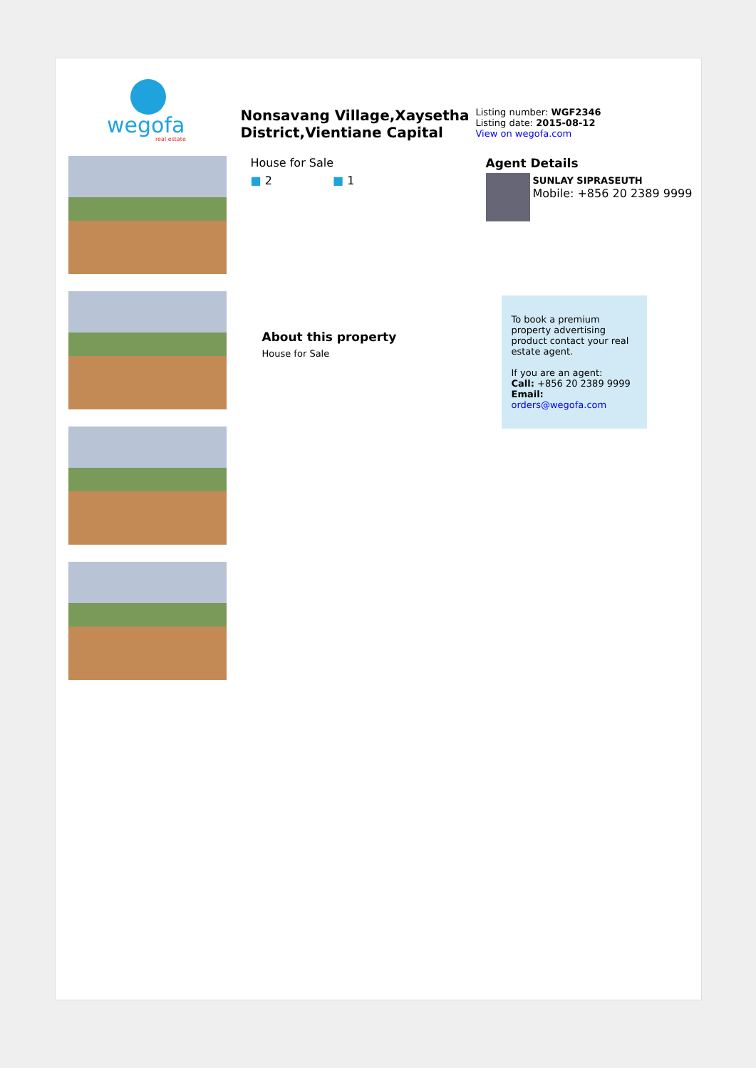wegofa
real estate
Nonsavang Village,Xaysetha District,Vientiane Capital
Listing number: WGF2346
Listing date: 2015-08-12
View on wegofa.com
House for Sale
■ 2 ■ 1
About this property
House for Sale
Agent Details
SUNLAY SIPRASEUTH
Mobile: +856 20 2389 9999
To book a premium property advertising product contact your real estate agent.
If you are an agent:
Call: +856 20 2389 9999
Email: orders@wegofa.com